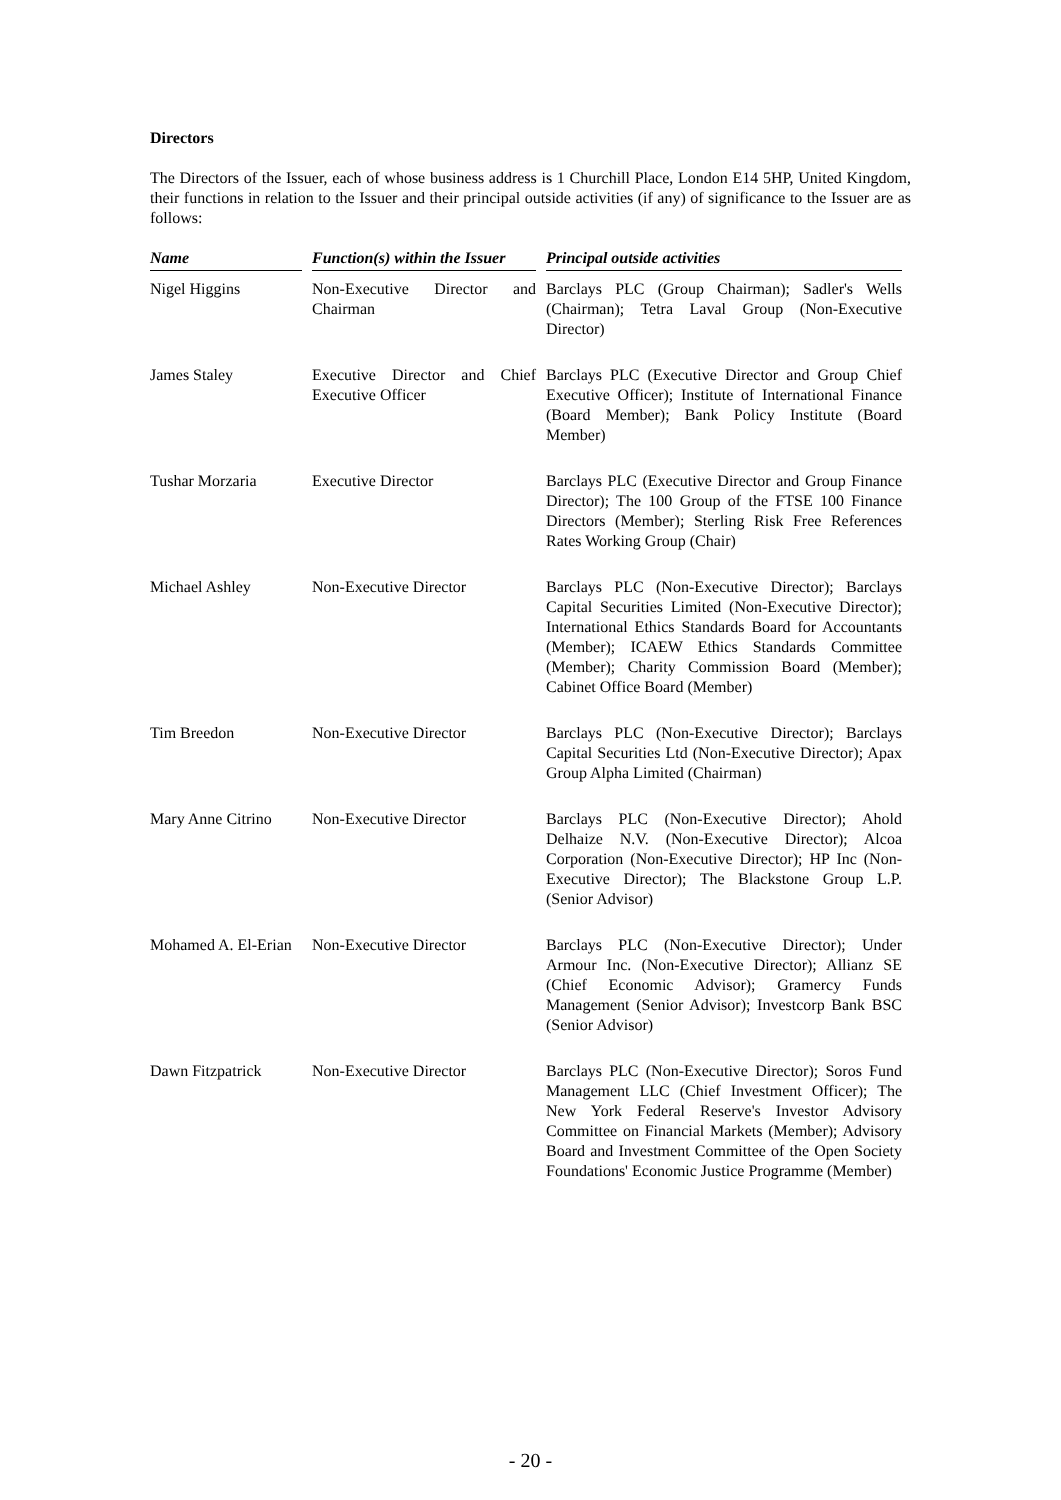Directors
The Directors of the Issuer, each of whose business address is 1 Churchill Place, London E14 5HP, United Kingdom, their functions in relation to the Issuer and their principal outside activities (if any) of significance to the Issuer are as follows:
| Name | Function(s) within the Issuer | Principal outside activities |
| --- | --- | --- |
| Nigel Higgins | Non-Executive Director and Chairman | Barclays PLC (Group Chairman); Sadler's Wells (Chairman); Tetra Laval Group (Non-Executive Director) |
| James Staley | Executive Director and Chief Executive Officer | Barclays PLC (Executive Director and Group Chief Executive Officer); Institute of International Finance (Board Member); Bank Policy Institute (Board Member) |
| Tushar Morzaria | Executive Director | Barclays PLC (Executive Director and Group Finance Director); The 100 Group of the FTSE 100 Finance Directors (Member); Sterling Risk Free References Rates Working Group (Chair) |
| Michael Ashley | Non-Executive Director | Barclays PLC (Non-Executive Director); Barclays Capital Securities Limited (Non-Executive Director); International Ethics Standards Board for Accountants (Member); ICAEW Ethics Standards Committee (Member); Charity Commission Board (Member); Cabinet Office Board (Member) |
| Tim Breedon | Non-Executive Director | Barclays PLC (Non-Executive Director); Barclays Capital Securities Ltd (Non-Executive Director); Apax Group Alpha Limited (Chairman) |
| Mary Anne Citrino | Non-Executive Director | Barclays PLC (Non-Executive Director); Ahold Delhaize N.V. (Non-Executive Director); Alcoa Corporation (Non-Executive Director); HP Inc (Non-Executive Director); The Blackstone Group L.P. (Senior Advisor) |
| Mohamed A. El-Erian | Non-Executive Director | Barclays PLC (Non-Executive Director); Under Armour Inc. (Non-Executive Director); Allianz SE (Chief Economic Advisor); Gramercy Funds Management (Senior Advisor); Investcorp Bank BSC (Senior Advisor) |
| Dawn Fitzpatrick | Non-Executive Director | Barclays PLC (Non-Executive Director); Soros Fund Management LLC (Chief Investment Officer); The New York Federal Reserve's Investor Advisory Committee on Financial Markets (Member); Advisory Board and Investment Committee of the Open Society Foundations' Economic Justice Programme (Member) |
- 20 -